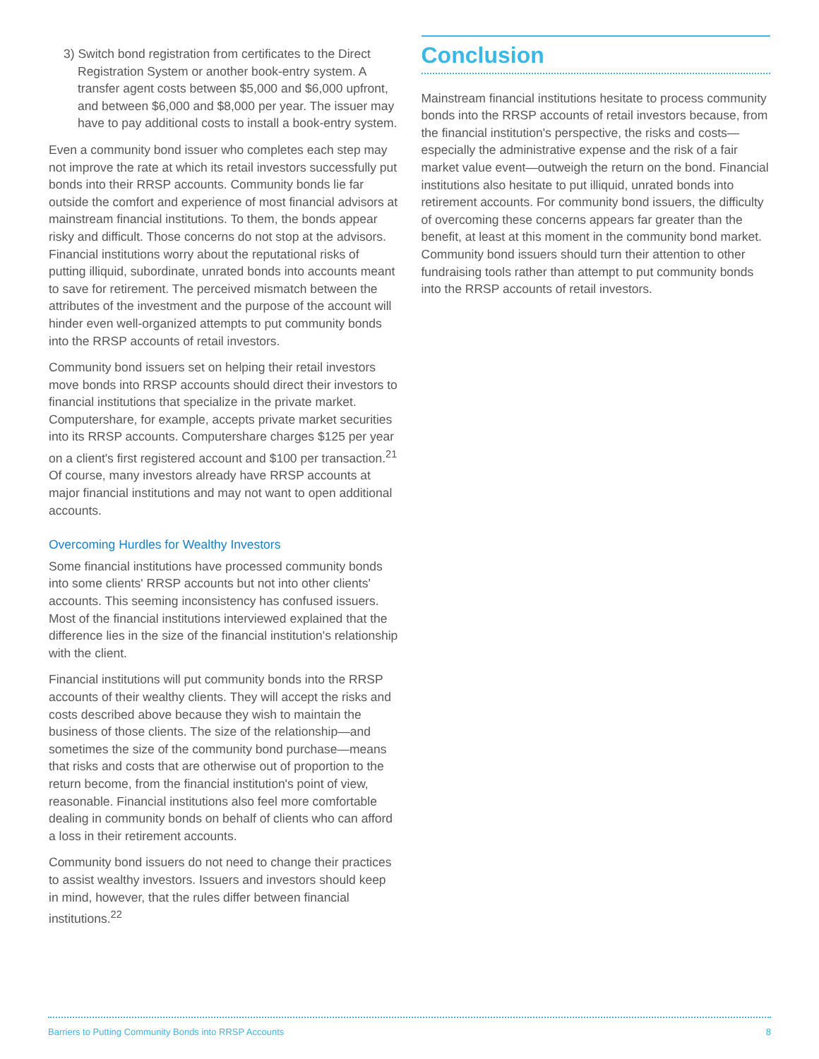3) Switch bond registration from certificates to the Direct Registration System or another book-entry system. A transfer agent costs between $5,000 and $6,000 upfront, and between $6,000 and $8,000 per year. The issuer may have to pay additional costs to install a book-entry system.
Even a community bond issuer who completes each step may not improve the rate at which its retail investors successfully put bonds into their RRSP accounts. Community bonds lie far outside the comfort and experience of most financial advisors at mainstream financial institutions. To them, the bonds appear risky and difficult. Those concerns do not stop at the advisors. Financial institutions worry about the reputational risks of putting illiquid, subordinate, unrated bonds into accounts meant to save for retirement. The perceived mismatch between the attributes of the investment and the purpose of the account will hinder even well-organized attempts to put community bonds into the RRSP accounts of retail investors.
Community bond issuers set on helping their retail investors move bonds into RRSP accounts should direct their investors to financial institutions that specialize in the private market. Computershare, for example, accepts private market securities into its RRSP accounts. Computershare charges $125 per year on a client's first registered account and $100 per transaction.<sup>21</sup> Of course, many investors already have RRSP accounts at major financial institutions and may not want to open additional accounts.
Overcoming Hurdles for Wealthy Investors
Some financial institutions have processed community bonds into some clients' RRSP accounts but not into other clients' accounts. This seeming inconsistency has confused issuers. Most of the financial institutions interviewed explained that the difference lies in the size of the financial institution's relationship with the client.
Financial institutions will put community bonds into the RRSP accounts of their wealthy clients. They will accept the risks and costs described above because they wish to maintain the business of those clients. The size of the relationship—and sometimes the size of the community bond purchase—means that risks and costs that are otherwise out of proportion to the return become, from the financial institution's point of view, reasonable. Financial institutions also feel more comfortable dealing in community bonds on behalf of clients who can afford a loss in their retirement accounts.
Community bond issuers do not need to change their practices to assist wealthy investors. Issuers and investors should keep in mind, however, that the rules differ between financial institutions.<sup>22</sup>
Conclusion
Mainstream financial institutions hesitate to process community bonds into the RRSP accounts of retail investors because, from the financial institution's perspective, the risks and costs—especially the administrative expense and the risk of a fair market value event—outweigh the return on the bond. Financial institutions also hesitate to put illiquid, unrated bonds into retirement accounts. For community bond issuers, the difficulty of overcoming these concerns appears far greater than the benefit, at least at this moment in the community bond market. Community bond issuers should turn their attention to other fundraising tools rather than attempt to put community bonds into the RRSP accounts of retail investors.
Barriers to Putting Community Bonds into RRSP Accounts 8